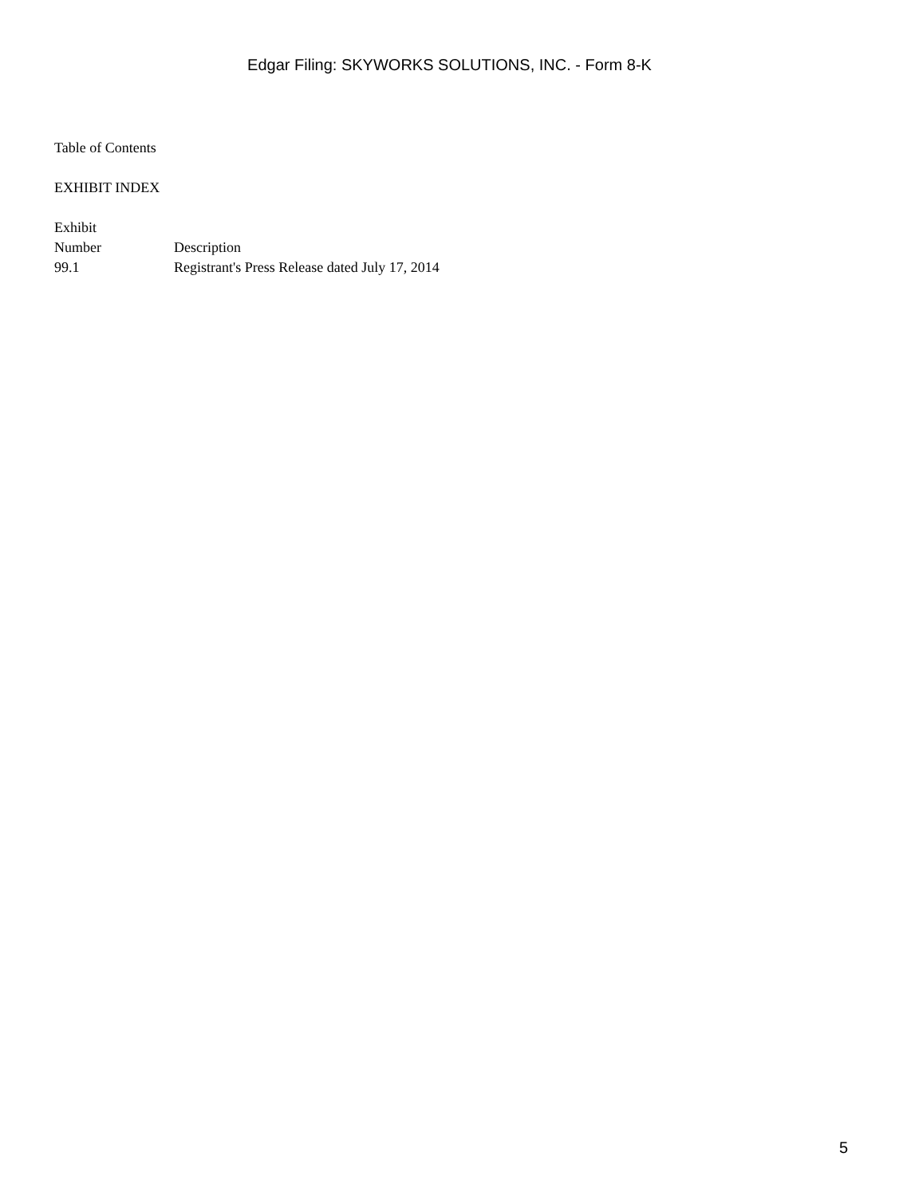Edgar Filing: SKYWORKS SOLUTIONS, INC. - Form 8-K
Table of Contents
EXHIBIT INDEX
| Exhibit Number | Description |
| --- | --- |
| 99.1 | Registrant's Press Release dated July 17, 2014 |
5